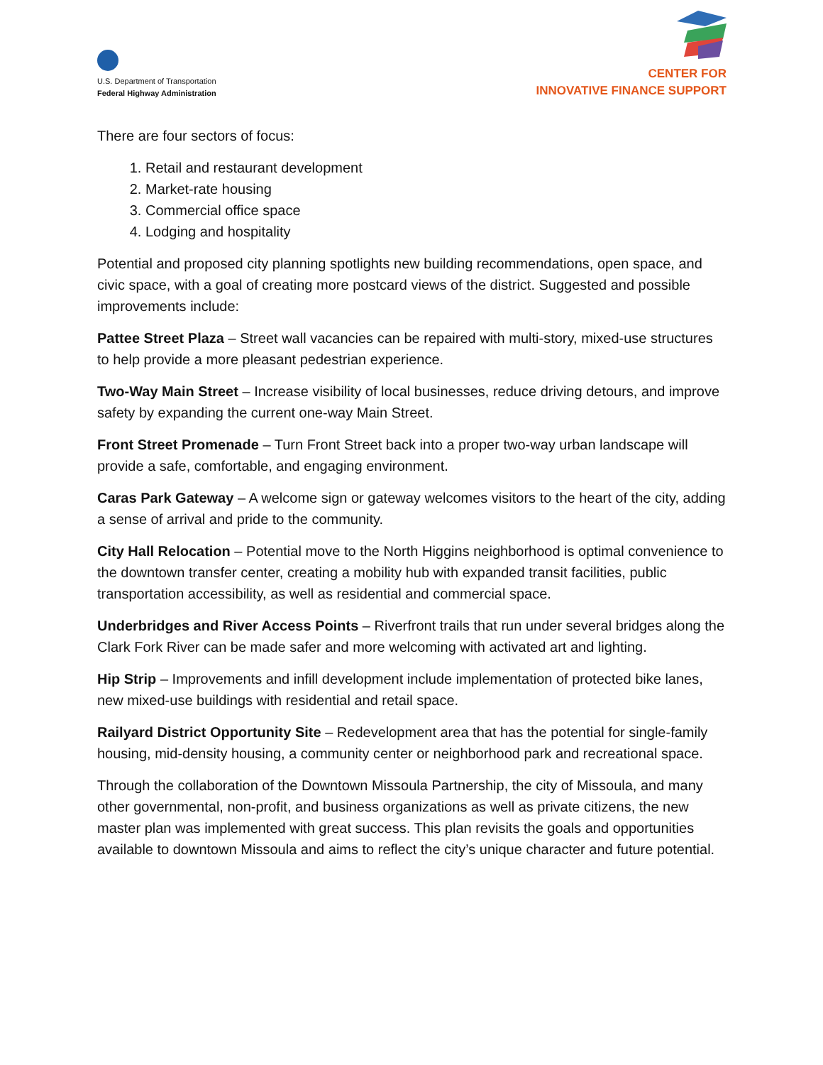U.S. Department of Transportation
Federal Highway Administration
CENTER FOR
INNOVATIVE FINANCE SUPPORT
There are four sectors of focus:
1. Retail and restaurant development
2. Market-rate housing
3. Commercial office space
4. Lodging and hospitality
Potential and proposed city planning spotlights new building recommendations, open space, and civic space, with a goal of creating more postcard views of the district. Suggested and possible improvements include:
Pattee Street Plaza – Street wall vacancies can be repaired with multi-story, mixed-use structures to help provide a more pleasant pedestrian experience.
Two-Way Main Street – Increase visibility of local businesses, reduce driving detours, and improve safety by expanding the current one-way Main Street.
Front Street Promenade – Turn Front Street back into a proper two-way urban landscape will provide a safe, comfortable, and engaging environment.
Caras Park Gateway – A welcome sign or gateway welcomes visitors to the heart of the city, adding a sense of arrival and pride to the community.
City Hall Relocation – Potential move to the North Higgins neighborhood is optimal convenience to the downtown transfer center, creating a mobility hub with expanded transit facilities, public transportation accessibility, as well as residential and commercial space.
Underbridges and River Access Points – Riverfront trails that run under several bridges along the Clark Fork River can be made safer and more welcoming with activated art and lighting.
Hip Strip – Improvements and infill development include implementation of protected bike lanes, new mixed-use buildings with residential and retail space.
Railyard District Opportunity Site – Redevelopment area that has the potential for single-family housing, mid-density housing, a community center or neighborhood park and recreational space.
Through the collaboration of the Downtown Missoula Partnership, the city of Missoula, and many other governmental, non-profit, and business organizations as well as private citizens, the new master plan was implemented with great success. This plan revisits the goals and opportunities available to downtown Missoula and aims to reflect the city’s unique character and future potential.